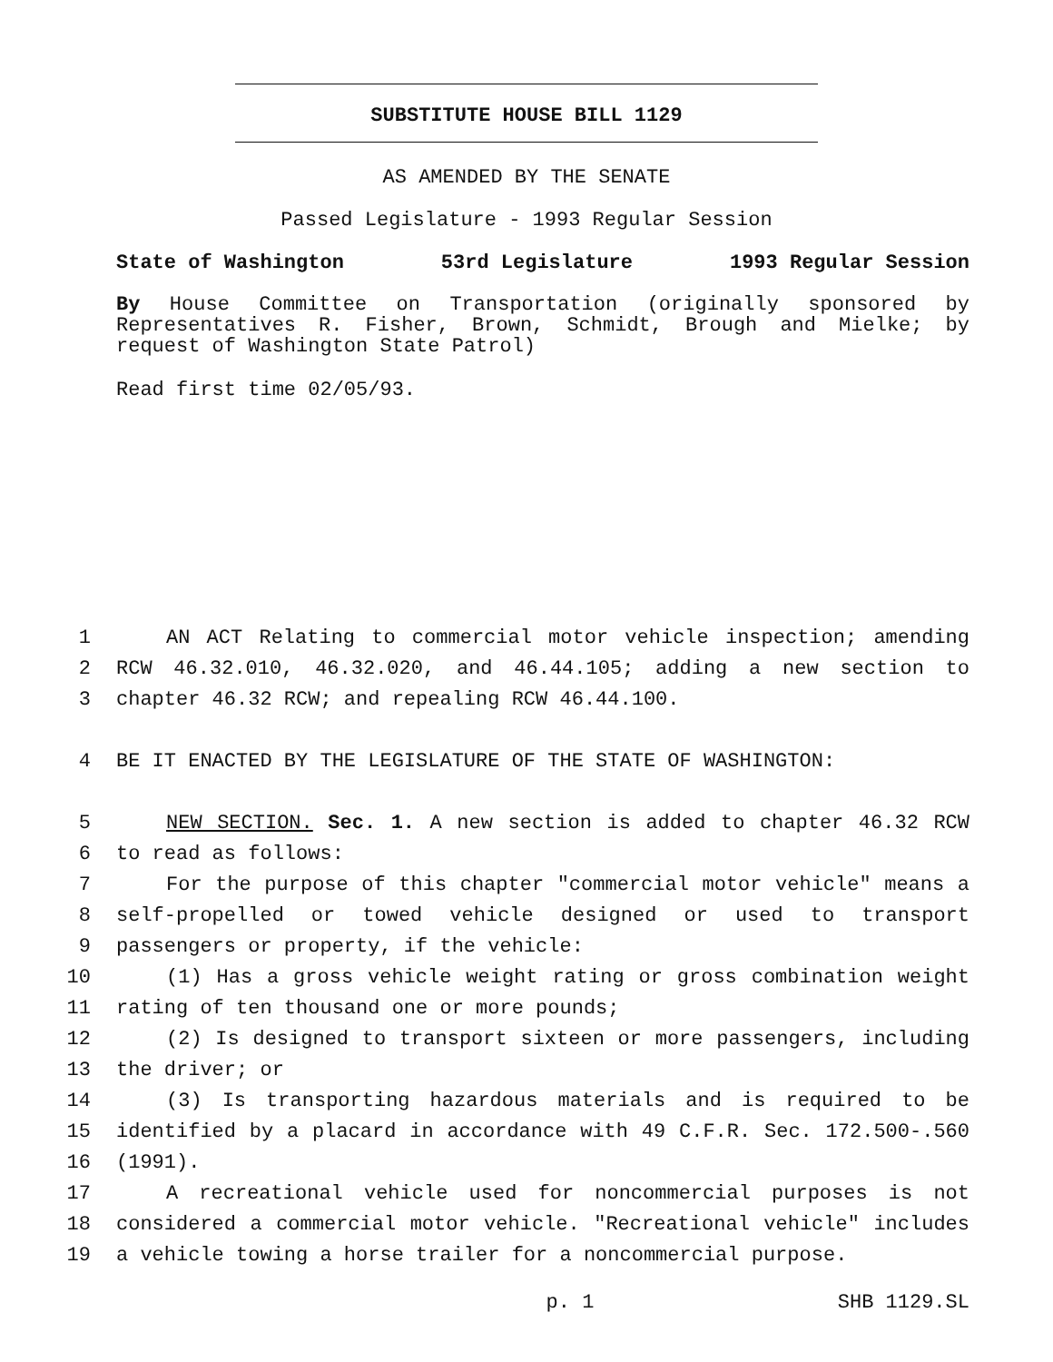SUBSTITUTE HOUSE BILL 1129
AS AMENDED BY THE SENATE
Passed Legislature - 1993 Regular Session
State of Washington 53rd Legislature 1993 Regular Session
By House Committee on Transportation (originally sponsored by Representatives R. Fisher, Brown, Schmidt, Brough and Mielke; by request of Washington State Patrol)
Read first time 02/05/93.
1 AN ACT Relating to commercial motor vehicle inspection; amending
2 RCW 46.32.010, 46.32.020, and 46.44.105; adding a new section to
3 chapter 46.32 RCW; and repealing RCW 46.44.100.
4 BE IT ENACTED BY THE LEGISLATURE OF THE STATE OF WASHINGTON:
5 NEW SECTION. Sec. 1. A new section is added to chapter 46.32 RCW
6 to read as follows:
7 For the purpose of this chapter "commercial motor vehicle" means a
8 self-propelled or towed vehicle designed or used to transport
9 passengers or property, if the vehicle:
10 (1) Has a gross vehicle weight rating or gross combination weight
11 rating of ten thousand one or more pounds;
12 (2) Is designed to transport sixteen or more passengers, including
13 the driver; or
14 (3) Is transporting hazardous materials and is required to be
15 identified by a placard in accordance with 49 C.F.R. Sec. 172.500-.560
16 (1991).
17 A recreational vehicle used for noncommercial purposes is not
18 considered a commercial motor vehicle. "Recreational vehicle" includes
19 a vehicle towing a horse trailer for a noncommercial purpose.
p. 1 SHB 1129.SL